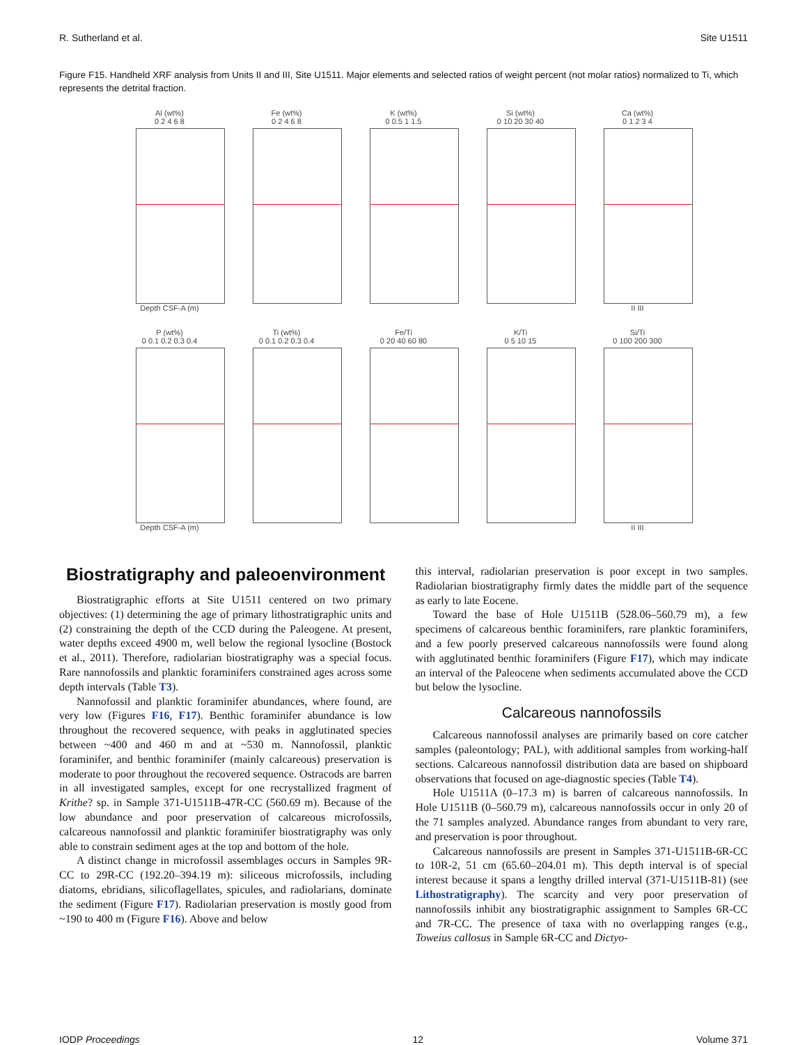R. Sutherland et al. Site U1511
Figure F15. Handheld XRF analysis from Units II and III, Site U1511. Major elements and selected ratios of weight percent (not molar ratios) normalized to Ti, which represents the detrital fraction.
Al (wt%)
0 2 4 6 8
Depth CSF-A (m)
Fe (wt%)
0 2 4 6 8
K (wt%)
0 0.5 1 1.5
Si (wt%)
0 10 20 30 40
Ca (wt%)
0 1 2 3 4
II III
P (wt%)
0 0.1 0.2 0.3 0.4
Depth CSF-A (m)
Ti (wt%)
0 0.1 0.2 0.3 0.4
Fe/Ti
0 20 40 60 80
K/Ti
0 5 10 15
Si/Ti
0 100 200 300
II III
Biostratigraphy and paleoenvironment
Biostratigraphic efforts at Site U1511 centered on two primary objectives: (1) determining the age of primary lithostratigraphic units and (2) constraining the depth of the CCD during the Paleogene. At present, water depths exceed 4900 m, well below the regional lysocline (Bostock et al., 2011). Therefore, radiolarian biostratigraphy was a special focus. Rare nannofossils and planktic foraminifers constrained ages across some depth intervals (Table T3).
Nannofossil and planktic foraminifer abundances, where found, are very low (Figures F16, F17). Benthic foraminifer abundance is low throughout the recovered sequence, with peaks in agglutinated species between ~400 and 460 m and at ~530 m. Nannofossil, planktic foraminifer, and benthic foraminifer (mainly calcareous) preservation is moderate to poor throughout the recovered sequence. Ostracods are barren in all investigated samples, except for one recrystallized fragment of Krithe? sp. in Sample 371-U1511B-47R-CC (560.69 m). Because of the low abundance and poor preservation of calcareous microfossils, calcareous nannofossil and planktic foraminifer biostratigraphy was only able to constrain sediment ages at the top and bottom of the hole.
A distinct change in microfossil assemblages occurs in Samples 9R-CC to 29R-CC (192.20–394.19 m): siliceous microfossils, including diatoms, ebridians, silicoflagellates, spicules, and radiolarians, dominate the sediment (Figure F17). Radiolarian preservation is mostly good from ~190 to 400 m (Figure F16). Above and below
this interval, radiolarian preservation is poor except in two samples. Radiolarian biostratigraphy firmly dates the middle part of the sequence as early to late Eocene.
Toward the base of Hole U1511B (528.06–560.79 m), a few specimens of calcareous benthic foraminifers, rare planktic foraminifers, and a few poorly preserved calcareous nannofossils were found along with agglutinated benthic foraminifers (Figure F17), which may indicate an interval of the Paleocene when sediments accumulated above the CCD but below the lysocline.
Calcareous nannofossils
Calcareous nannofossil analyses are primarily based on core catcher samples (paleontology; PAL), with additional samples from working-half sections. Calcareous nannofossil distribution data are based on shipboard observations that focused on age-diagnostic species (Table T4).
Hole U1511A (0–17.3 m) is barren of calcareous nannofossils. In Hole U1511B (0–560.79 m), calcareous nannofossils occur in only 20 of the 71 samples analyzed. Abundance ranges from abundant to very rare, and preservation is poor throughout.
Calcareous nannofossils are present in Samples 371-U1511B-6R-CC to 10R-2, 51 cm (65.60–204.01 m). This depth interval is of special interest because it spans a lengthy drilled interval (371-U1511B-81) (see Lithostratigraphy). The scarcity and very poor preservation of nannofossils inhibit any biostratigraphic assignment to Samples 6R-CC and 7R-CC. The presence of taxa with no overlapping ranges (e.g., Toweius callosus in Sample 6R-CC and Dictyo-
IODP Proceedings 12 Volume 371